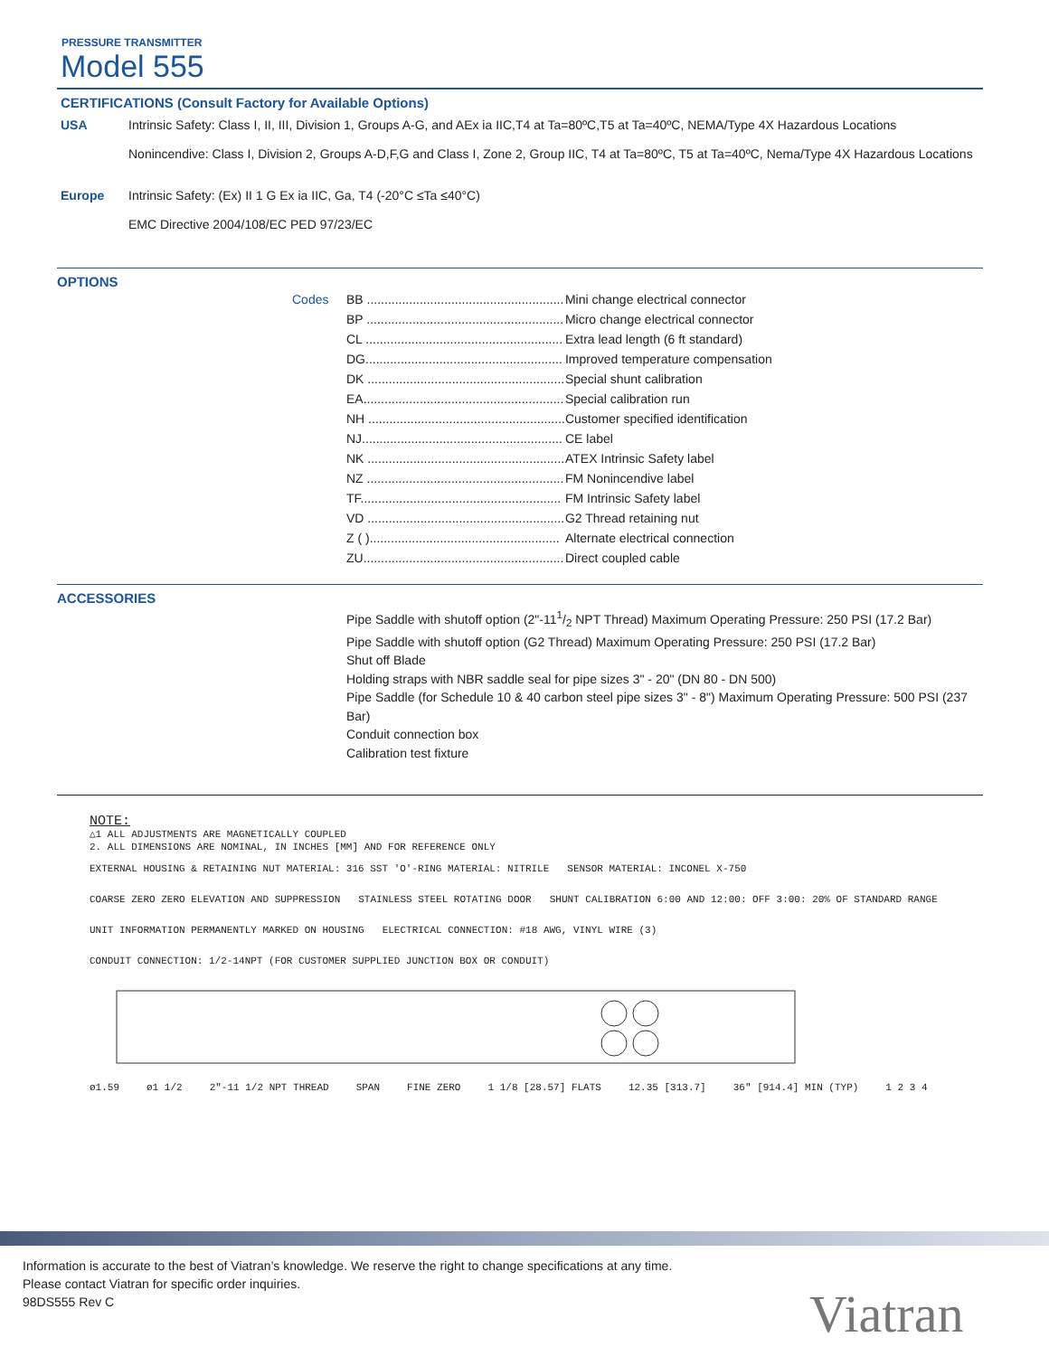PRESSURE TRANSMITTER
Model 555
CERTIFICATIONS (Consult Factory for Available Options)
USA Intrinsic Safety: Class I, II, III, Division 1, Groups A-G, and AEx ia IIC,T4 at Ta=80ºC,T5 at Ta=40ºC, NEMA/Type 4X Hazardous Locations
Nonincendive: Class I, Division 2, Groups A-D,F,G and Class I, Zone 2, Group IIC, T4 at Ta=80ºC, T5 at Ta=40ºC, Nema/Type 4X Hazardous Locations
Europe Intrinsic Safety: (Ex) II 1 G Ex ia IIC, Ga, T4 (-20°C ≤Ta ≤40°C)
EMC Directive 2004/108/EC PED 97/23/EC
OPTIONS
| Codes | BB ........................................................ | Mini change electrical connector |
| | BP ........................................................ | Micro change electrical connector |
| | CL ........................................................ | Extra lead length (6 ft standard) |
| | DG........................................................ | Improved temperature compensation |
| | DK ........................................................ | Special shunt calibration |
| | EA......................................................... | Special calibration run |
| | NH ........................................................ | Customer specified identification |
| | NJ......................................................... | CE label |
| | NK ........................................................ | ATEX Intrinsic Safety label |
| | NZ ........................................................ | FM Nonincendive label |
| | TF......................................................... | FM Intrinsic Safety label |
| | VD ........................................................ | G2 Thread retaining nut |
| | Z ( )...................................................... | Alternate electrical connection |
| | ZU......................................................... | Direct coupled cable |
ACCESSORIES
Pipe Saddle with shutoff option (2"-111/2 NPT Thread) Maximum Operating Pressure: 250 PSI (17.2 Bar)
Pipe Saddle with shutoff option (G2 Thread) Maximum Operating Pressure: 250 PSI (17.2 Bar)
Shut off Blade
Holding straps with NBR saddle seal for pipe sizes 3" - 20" (DN 80 - DN 500)
Pipe Saddle (for Schedule 10 & 40 carbon steel pipe sizes 3" - 8") Maximum Operating Pressure: 500 PSI (237 Bar)
Conduit connection box
Calibration test fixture
NOTE:
△1 ALL ADJUSTMENTS ARE MAGNETICALLY COUPLED
2. ALL DIMENSIONS ARE NOMINAL, IN INCHES [MM] AND FOR REFERENCE ONLY
EXTERNAL HOUSING & RETAINING NUT MATERIAL: 316 SST 'O'-RING MATERIAL: NITRILE SENSOR MATERIAL: INCONEL X-750 COARSE ZERO ZERO ELEVATION AND SUPPRESSION STAINLESS STEEL ROTATING DOOR SHUNT CALIBRATION 6:00 AND 12:00: OFF 3:00: 20% OF STANDARD RANGE UNIT INFORMATION PERMANENTLY MARKED ON HOUSING ELECTRICAL CONNECTION: #18 AWG, VINYL WIRE (3) CONDUIT CONNECTION: 1/2-14NPT (FOR CUSTOMER SUPPLIED JUNCTION BOX OR CONDUIT)
ø1.59 ø1 1/2 2"-11 1/2 NPT THREAD SPAN FINE ZERO 1 1/8 [28.57] FLATS 12.35 [313.7] 36" [914.4] MIN (TYP) 1 2 3 4
Information is accurate to the best of Viatran’s knowledge. We reserve the right to change specifications at any time.
Please contact Viatran for specific order inquiries.
98DS555 Rev C
Viatran